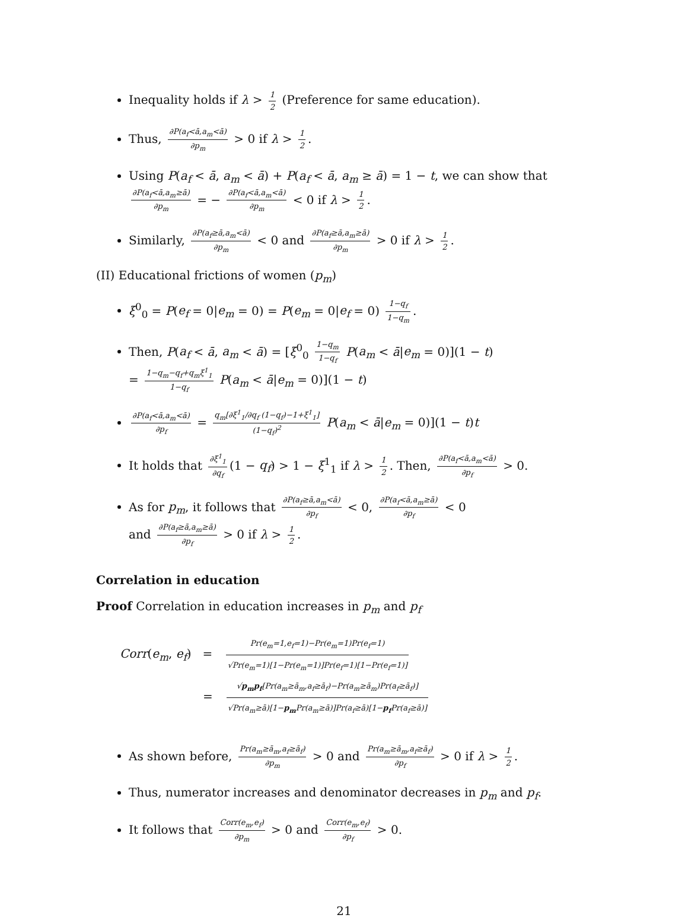Inequality holds if λ > 1 2 (Preference for same education).
Thus, ∂P(a<sub>f</sub><ā,a<sub>m</sub><ā) ∂p<sub>m</sub> > 0 if λ > 1 2.
Using P(a<sub>f</sub> < ā, a<sub>m</sub> < ā) + P(a<sub>f</sub> < ā, a<sub>m</sub> ≥ ā) = 1 − t, we can show that ∂P(a<sub>f</sub><ā,a<sub>m</sub>≥ā) ∂p<sub>m</sub> = − ∂P(a<sub>f</sub><ā,a<sub>m</sub><ā) ∂p<sub>m</sub> < 0 if λ > 1 2.
Similarly, ∂P(a<sub>f</sub>≥ā,a<sub>m</sub><ā) ∂p<sub>m</sub> < 0 and ∂P(a<sub>f</sub>≥ā,a<sub>m</sub>≥ā) ∂p<sub>m</sub> > 0 if λ > 1 2.
(II) Educational frictions of women (p<sub>m</sub>)
ξ<sup>0</sup><sub>0</sub> = P(e<sub>f</sub> = 0|e<sub>m</sub> = 0) = P(e<sub>m</sub> = 0|e<sub>f</sub> = 0) 1−q<sub>f</sub> 1−q<sub>m</sub>.
Then, P(a<sub>f</sub> < ā, a<sub>m</sub> < ā) = [ξ<sup>0</sup><sub>0</sub> 1−q<sub>m</sub> 1−q<sub>f</sub> P(a<sub>m</sub> < ā|e<sub>m</sub> = 0)](1 − t)
= 1−q<sub>m</sub>−q<sub>f</sub>+q<sub>m</sub>ξ<sup>1</sup><sub>1</sub> 1−q<sub>f</sub> P(a<sub>m</sub> < ā|e<sub>m</sub> = 0)](1 − t)
∂P(a<sub>f</sub><ā,a<sub>m</sub><ā) ∂p<sub>f</sub> = q<sub>m</sub>[∂ξ<sup>1</sup><sub>1</sub>/∂q<sub>f</sub> (1−q<sub>f</sub>)−1+ξ<sup>1</sup><sub>1</sub>] (1−q<sub>f</sub>)<sup>2</sup> P(a<sub>m</sub> < ā|e<sub>m</sub> = 0)](1 − t)t
It holds that ∂ξ<sup>1</sup><sub>1</sub> ∂q<sub>f</sub> (1 − q<sub>f</sub>) > 1 − ξ<sup>1</sup><sub>1</sub> if λ > 1 2. Then, ∂P(a<sub>f</sub><ā,a<sub>m</sub><ā) ∂p<sub>f</sub> > 0.
As for p<sub>m</sub>, it follows that ∂P(a<sub>f</sub>≥ā,a<sub>m</sub><ā) ∂p<sub>f</sub> < 0, ∂P(a<sub>f</sub><ā,a<sub>m</sub>≥ā) ∂p<sub>f</sub> < 0
and ∂P(a<sub>f</sub>≥ā,a<sub>m</sub>≥ā) ∂p<sub>f</sub> > 0 if λ > 1 2.
Correlation in education
Proof Correlation in education increases in p<sub>m</sub> and p<sub>f</sub>
Corr(e<sub>m</sub>, e<sub>f</sub>) = Pr(e<sub>m</sub>=1,e<sub>f</sub>=1)−Pr(e<sub>m</sub>=1)Pr(e<sub>f</sub>=1) √Pr(e<sub>m</sub>=1)[1−Pr(e<sub>m</sub>=1)]Pr(e<sub>f</sub>=1)[1−Pr(e<sub>f</sub>=1)]
= √p<sub>m</sub>p<sub>f</sub>[Pr(a<sub>m</sub>≥ā<sub>m</sub>,a<sub>f</sub>≥ā<sub>f</sub>)−Pr(a<sub>m</sub>≥ā<sub>m</sub>)Pr(a<sub>f</sub>≥ā<sub>f</sub>)] √Pr(a<sub>m</sub>≥ā)[1−p<sub>m</sub> Pr(a<sub>m</sub>≥ā)]Pr(a<sub>f</sub>≥ā)[1−p<sub>f</sub> Pr(a<sub>f</sub>≥ā)]
As shown before, Pr(a<sub>m</sub>≥ā<sub>m</sub>,a<sub>f</sub>≥ā<sub>f</sub>) ∂p<sub>m</sub> > 0 and Pr(a<sub>m</sub>≥ā<sub>m</sub>,a<sub>f</sub>≥ā<sub>f</sub>) ∂p<sub>f</sub> > 0 if λ > 1 2.
Thus, numerator increases and denominator decreases in p<sub>m</sub> and p<sub>f</sub>.
It follows that Corr(e<sub>m</sub>,e<sub>f</sub>) ∂p<sub>m</sub> > 0 and Corr(e<sub>m</sub>,e<sub>f</sub>) ∂p<sub>f</sub> > 0.
21